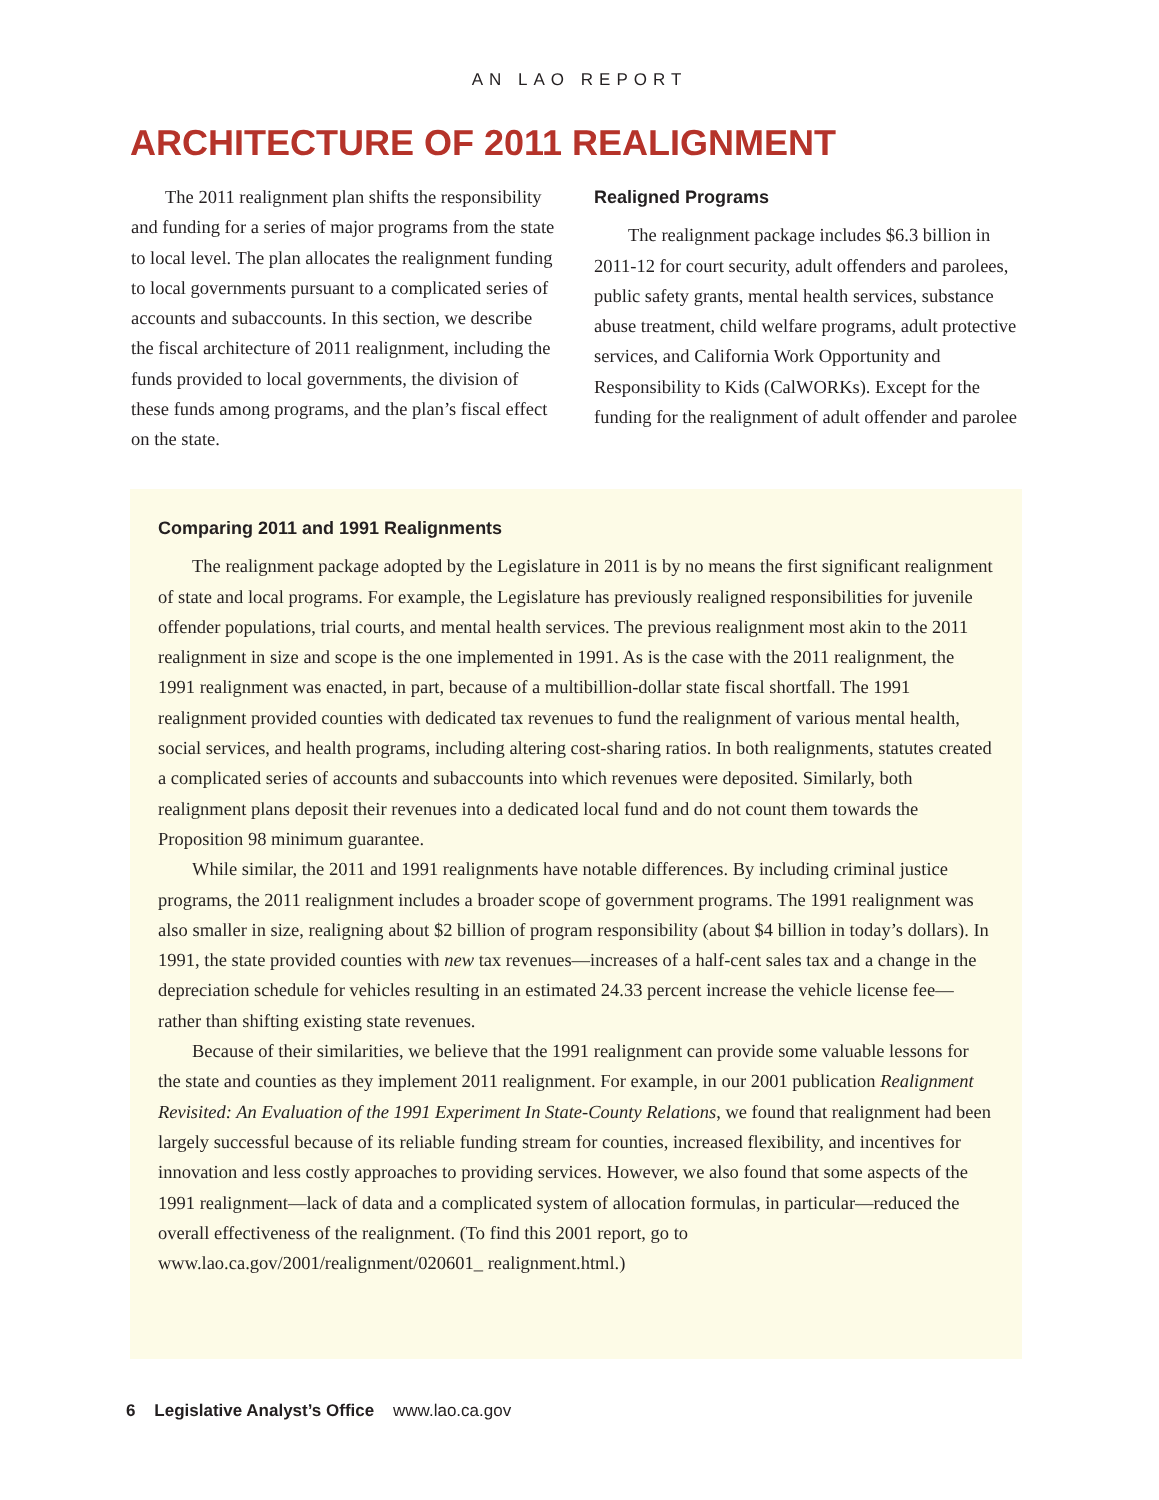AN LAO REPORT
ARCHITECTURE OF 2011 REALIGNMENT
The 2011 realignment plan shifts the responsibility and funding for a series of major programs from the state to local level. The plan allocates the realignment funding to local governments pursuant to a complicated series of accounts and subaccounts. In this section, we describe the fiscal architecture of 2011 realignment, including the funds provided to local governments, the division of these funds among programs, and the plan’s fiscal effect on the state.
Realigned Programs
The realignment package includes $6.3 billion in 2011-12 for court security, adult offenders and parolees, public safety grants, mental health services, substance abuse treatment, child welfare programs, adult protective services, and California Work Opportunity and Responsibility to Kids (CalWORKs). Except for the funding for the realignment of adult offender and parolee
Comparing 2011 and 1991 Realignments
The realignment package adopted by the Legislature in 2011 is by no means the first significant realignment of state and local programs. For example, the Legislature has previously realigned responsibilities for juvenile offender populations, trial courts, and mental health services. The previous realignment most akin to the 2011 realignment in size and scope is the one implemented in 1991. As is the case with the 2011 realignment, the 1991 realignment was enacted, in part, because of a multibillion-dollar state fiscal shortfall. The 1991 realignment provided counties with dedicated tax revenues to fund the realignment of various mental health, social services, and health programs, including altering cost-sharing ratios. In both realignments, statutes created a complicated series of accounts and subaccounts into which revenues were deposited. Similarly, both realignment plans deposit their revenues into a dedicated local fund and do not count them towards the Proposition 98 minimum guarantee.
While similar, the 2011 and 1991 realignments have notable differences. By including criminal justice programs, the 2011 realignment includes a broader scope of government programs. The 1991 realignment was also smaller in size, realigning about $2 billion of program responsibility (about $4 billion in today’s dollars). In 1991, the state provided counties with new tax revenues—increases of a half-cent sales tax and a change in the depreciation schedule for vehicles resulting in an estimated 24.33 percent increase the vehicle license fee—rather than shifting existing state revenues.
Because of their similarities, we believe that the 1991 realignment can provide some valuable lessons for the state and counties as they implement 2011 realignment. For example, in our 2001 publication Realignment Revisited: An Evaluation of the 1991 Experiment In State-County Relations, we found that realignment had been largely successful because of its reliable funding stream for counties, increased flexibility, and incentives for innovation and less costly approaches to providing services. However, we also found that some aspects of the 1991 realignment—lack of data and a complicated system of allocation formulas, in particular—reduced the overall effectiveness of the realignment. (To find this 2001 report, go to www.lao.ca.gov/2001/realignment/020601_ realignment.html.)
6 Legislative Analyst’s Office www.lao.ca.gov